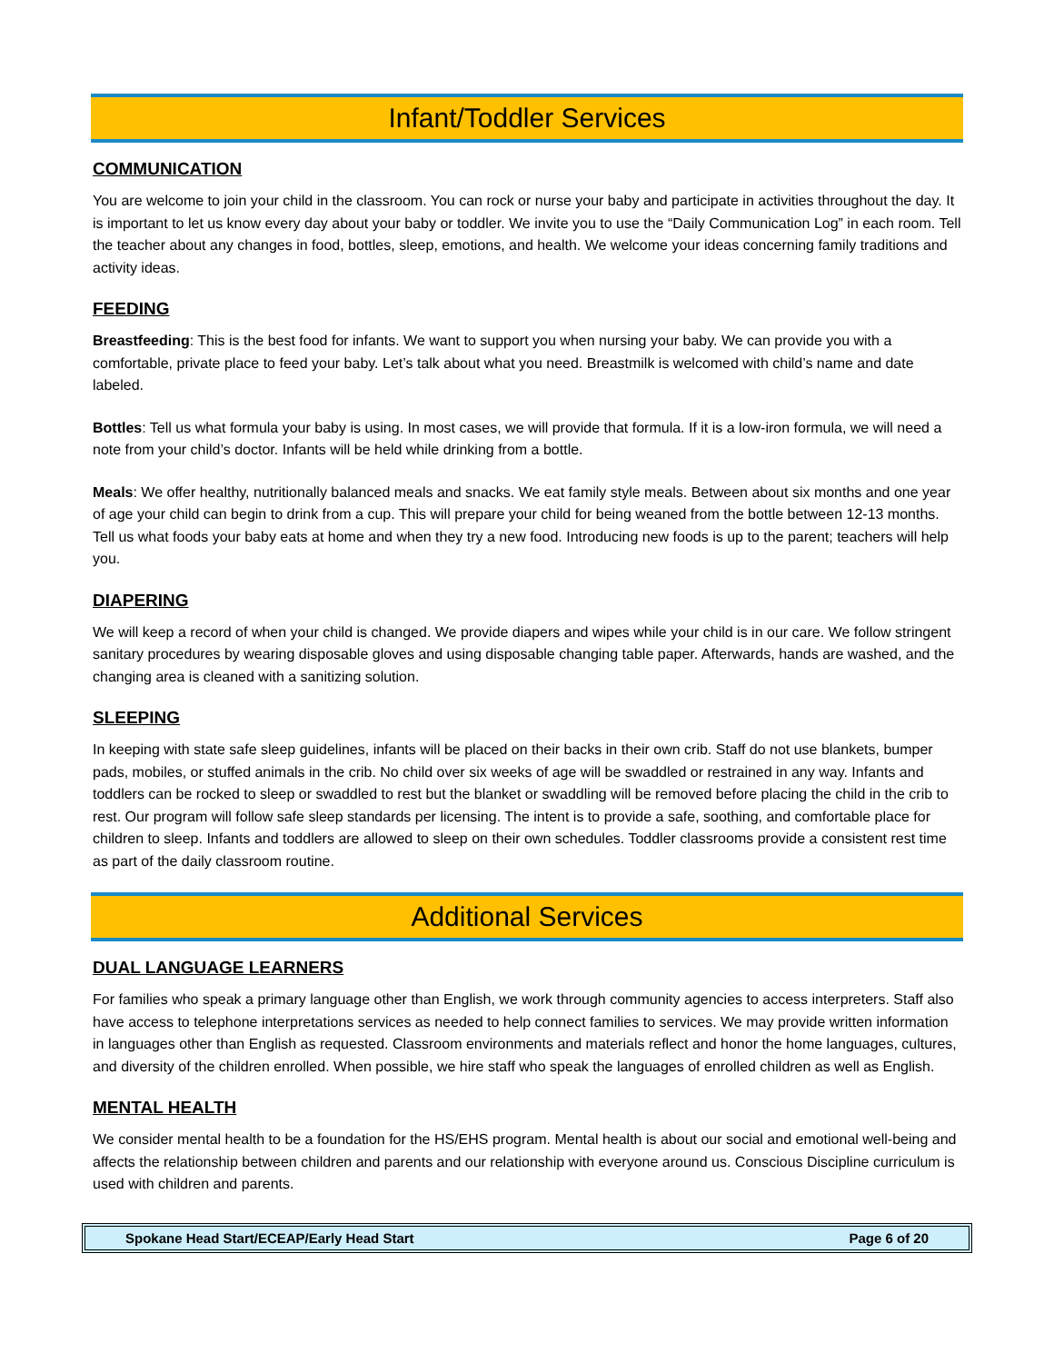Infant/Toddler Services
COMMUNICATION
You are welcome to join your child in the classroom. You can rock or nurse your baby and participate in activities throughout the day. It is important to let us know every day about your baby or toddler. We invite you to use the “Daily Communication Log” in each room. Tell the teacher about any changes in food, bottles, sleep, emotions, and health. We welcome your ideas concerning family traditions and activity ideas.
FEEDING
Breastfeeding: This is the best food for infants. We want to support you when nursing your baby. We can provide you with a comfortable, private place to feed your baby. Let’s talk about what you need. Breastmilk is welcomed with child’s name and date labeled.
Bottles: Tell us what formula your baby is using. In most cases, we will provide that formula. If it is a low-iron formula, we will need a note from your child’s doctor. Infants will be held while drinking from a bottle.
Meals: We offer healthy, nutritionally balanced meals and snacks. We eat family style meals. Between about six months and one year of age your child can begin to drink from a cup. This will prepare your child for being weaned from the bottle between 12-13 months. Tell us what foods your baby eats at home and when they try a new food. Introducing new foods is up to the parent; teachers will help you.
DIAPERING
We will keep a record of when your child is changed. We provide diapers and wipes while your child is in our care. We follow stringent sanitary procedures by wearing disposable gloves and using disposable changing table paper. Afterwards, hands are washed, and the changing area is cleaned with a sanitizing solution.
SLEEPING
In keeping with state safe sleep guidelines, infants will be placed on their backs in their own crib. Staff do not use blankets, bumper pads, mobiles, or stuffed animals in the crib. No child over six weeks of age will be swaddled or restrained in any way. Infants and toddlers can be rocked to sleep or swaddled to rest but the blanket or swaddling will be removed before placing the child in the crib to rest. Our program will follow safe sleep standards per licensing. The intent is to provide a safe, soothing, and comfortable place for children to sleep. Infants and toddlers are allowed to sleep on their own schedules. Toddler classrooms provide a consistent rest time as part of the daily classroom routine.
Additional Services
DUAL LANGUAGE LEARNERS
For families who speak a primary language other than English, we work through community agencies to access interpreters. Staff also have access to telephone interpretations services as needed to help connect families to services. We may provide written information in languages other than English as requested. Classroom environments and materials reflect and honor the home languages, cultures, and diversity of the children enrolled. When possible, we hire staff who speak the languages of enrolled children as well as English.
MENTAL HEALTH
We consider mental health to be a foundation for the HS/EHS program. Mental health is about our social and emotional well-being and affects the relationship between children and parents and our relationship with everyone around us. Conscious Discipline curriculum is used with children and parents.
Spokane Head Start/ECEAP/Early Head Start Page 6 of 20